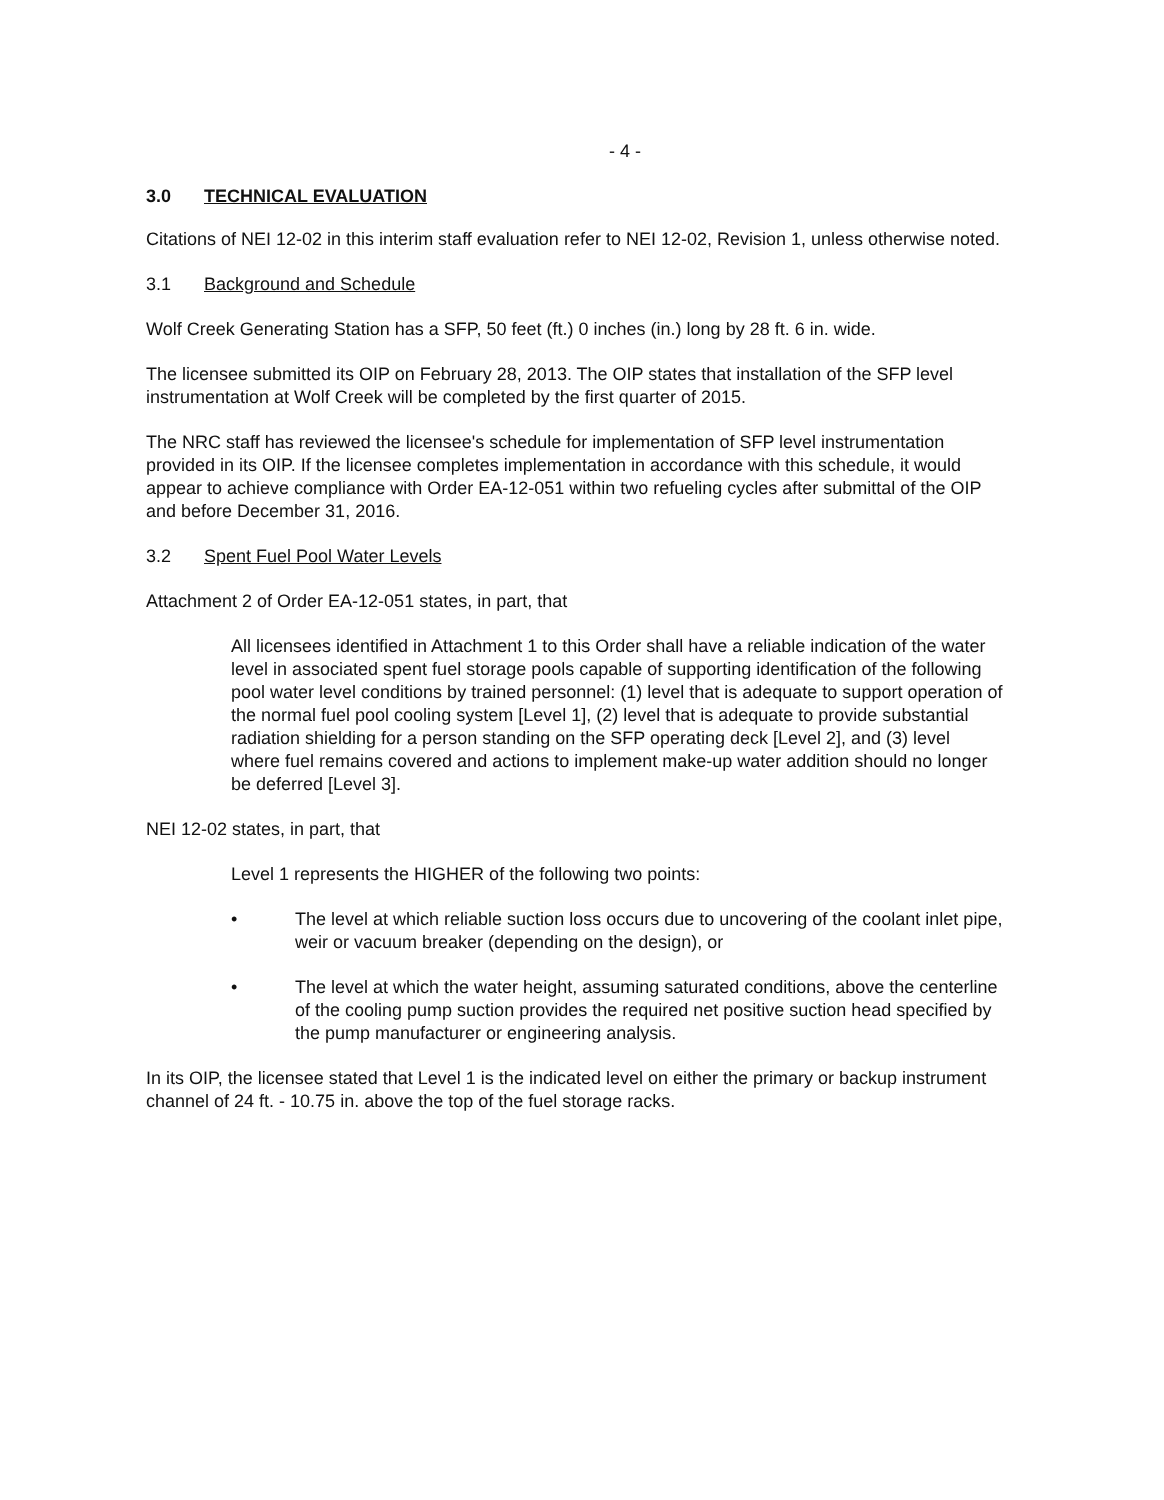- 4 -
3.0 TECHNICAL EVALUATION
Citations of NEI 12-02 in this interim staff evaluation refer to NEI 12-02, Revision 1, unless otherwise noted.
3.1 Background and Schedule
Wolf Creek Generating Station has a SFP, 50 feet (ft.) 0 inches (in.) long by 28 ft. 6 in. wide.
The licensee submitted its OIP on February 28, 2013. The OIP states that installation of the SFP level instrumentation at Wolf Creek will be completed by the first quarter of 2015.
The NRC staff has reviewed the licensee's schedule for implementation of SFP level instrumentation provided in its OIP. If the licensee completes implementation in accordance with this schedule, it would appear to achieve compliance with Order EA-12-051 within two refueling cycles after submittal of the OIP and before December 31, 2016.
3.2 Spent Fuel Pool Water Levels
Attachment 2 of Order EA-12-051 states, in part, that
All licensees identified in Attachment 1 to this Order shall have a reliable indication of the water level in associated spent fuel storage pools capable of supporting identification of the following pool water level conditions by trained personnel: (1) level that is adequate to support operation of the normal fuel pool cooling system [Level 1], (2) level that is adequate to provide substantial radiation shielding for a person standing on the SFP operating deck [Level 2], and (3) level where fuel remains covered and actions to implement make-up water addition should no longer be deferred [Level 3].
NEI 12-02 states, in part, that
Level 1 represents the HIGHER of the following two points:
• The level at which reliable suction loss occurs due to uncovering of the coolant inlet pipe, weir or vacuum breaker (depending on the design), or
• The level at which the water height, assuming saturated conditions, above the centerline of the cooling pump suction provides the required net positive suction head specified by the pump manufacturer or engineering analysis.
In its OIP, the licensee stated that Level 1 is the indicated level on either the primary or backup instrument channel of 24 ft. - 10.75 in. above the top of the fuel storage racks.